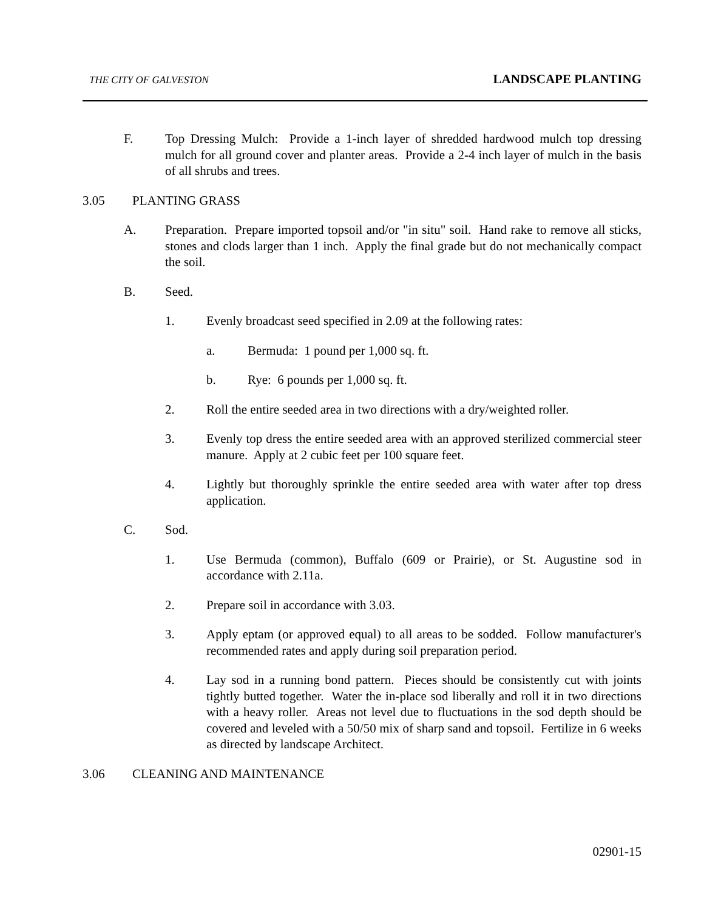THE CITY OF GALVESTON LANDSCAPE PLANTING
F. Top Dressing Mulch: Provide a 1-inch layer of shredded hardwood mulch top dressing mulch for all ground cover and planter areas. Provide a 2-4 inch layer of mulch in the basis of all shrubs and trees.
3.05 PLANTING GRASS
A. Preparation. Prepare imported topsoil and/or "in situ" soil. Hand rake to remove all sticks, stones and clods larger than 1 inch. Apply the final grade but do not mechanically compact the soil.
B. Seed.
1. Evenly broadcast seed specified in 2.09 at the following rates:
a. Bermuda: 1 pound per 1,000 sq. ft.
b. Rye: 6 pounds per 1,000 sq. ft.
2. Roll the entire seeded area in two directions with a dry/weighted roller.
3. Evenly top dress the entire seeded area with an approved sterilized commercial steer manure. Apply at 2 cubic feet per 100 square feet.
4. Lightly but thoroughly sprinkle the entire seeded area with water after top dress application.
C. Sod.
1. Use Bermuda (common), Buffalo (609 or Prairie), or St. Augustine sod in accordance with 2.11a.
2. Prepare soil in accordance with 3.03.
3. Apply eptam (or approved equal) to all areas to be sodded. Follow manufacturer's recommended rates and apply during soil preparation period.
4. Lay sod in a running bond pattern. Pieces should be consistently cut with joints tightly butted together. Water the in-place sod liberally and roll it in two directions with a heavy roller. Areas not level due to fluctuations in the sod depth should be covered and leveled with a 50/50 mix of sharp sand and topsoil. Fertilize in 6 weeks as directed by landscape Architect.
3.06 CLEANING AND MAINTENANCE
02901-15